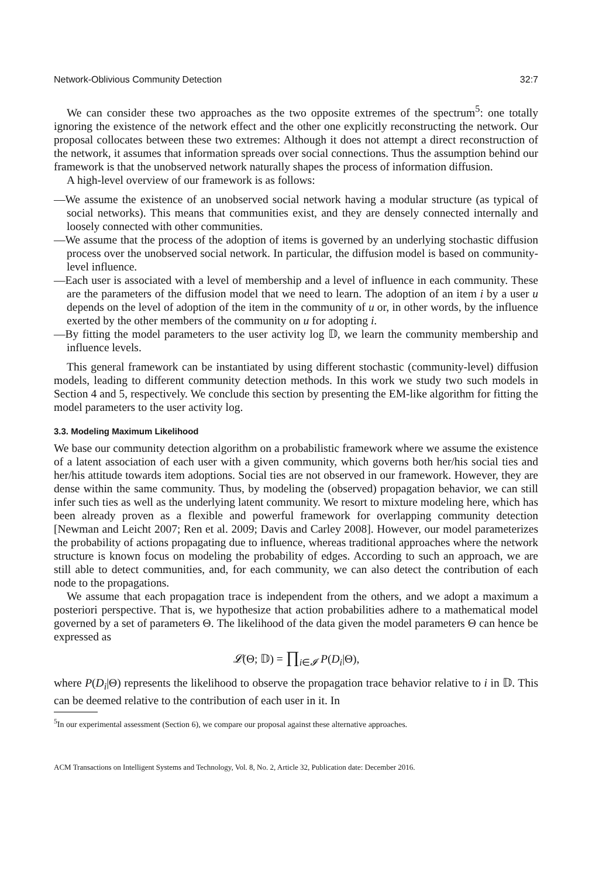Network-Oblivious Community Detection 32:7
We can consider these two approaches as the two opposite extremes of the spectrum<sup>5</sup>: one totally ignoring the existence of the network effect and the other one explicitly reconstructing the network. Our proposal collocates between these two extremes: Although it does not attempt a direct reconstruction of the network, it assumes that information spreads over social connections. Thus the assumption behind our framework is that the unobserved network naturally shapes the process of information diffusion.
A high-level overview of our framework is as follows:
—We assume the existence of an unobserved social network having a modular structure (as typical of social networks). This means that communities exist, and they are densely connected internally and loosely connected with other communities.
—We assume that the process of the adoption of items is governed by an underlying stochastic diffusion process over the unobserved social network. In particular, the diffusion model is based on community-level influence.
—Each user is associated with a level of membership and a level of influence in each community. These are the parameters of the diffusion model that we need to learn. The adoption of an item i by a user u depends on the level of adoption of the item in the community of u or, in other words, by the influence exerted by the other members of the community on u for adopting i.
—By fitting the model parameters to the user activity log 𝔻, we learn the community membership and influence levels.
This general framework can be instantiated by using different stochastic (community-level) diffusion models, leading to different community detection methods. In this work we study two such models in Section 4 and 5, respectively. We conclude this section by presenting the EM-like algorithm for fitting the model parameters to the user activity log.
3.3. Modeling Maximum Likelihood
We base our community detection algorithm on a probabilistic framework where we assume the existence of a latent association of each user with a given community, which governs both her/his social ties and her/his attitude towards item adoptions. Social ties are not observed in our framework. However, they are dense within the same community. Thus, by modeling the (observed) propagation behavior, we can still infer such ties as well as the underlying latent community. We resort to mixture modeling here, which has been already proven as a flexible and powerful framework for overlapping community detection [Newman and Leicht 2007; Ren et al. 2009; Davis and Carley 2008]. However, our model parameterizes the probability of actions propagating due to influence, whereas traditional approaches where the network structure is known focus on modeling the probability of edges. According to such an approach, we are still able to detect communities, and, for each community, we can also detect the contribution of each node to the propagations.
We assume that each propagation trace is independent from the others, and we adopt a maximum a posteriori perspective. That is, we hypothesize that action probabilities adhere to a mathematical model governed by a set of parameters Θ. The likelihood of the data given the model parameters Θ can hence be expressed as
𝓛(Θ; 𝔻) = ∏<sub>i∈𝓘</sub> P(D<sub>i</sub>|Θ),
where P(D<sub>i</sub>|Θ) represents the likelihood to observe the propagation trace behavior relative to i in 𝔻. This can be deemed relative to the contribution of each user in it. In
<sup>5</sup> In our experimental assessment (Section 6), we compare our proposal against these alternative approaches.
ACM Transactions on Intelligent Systems and Technology, Vol. 8, No. 2, Article 32, Publication date: December 2016.